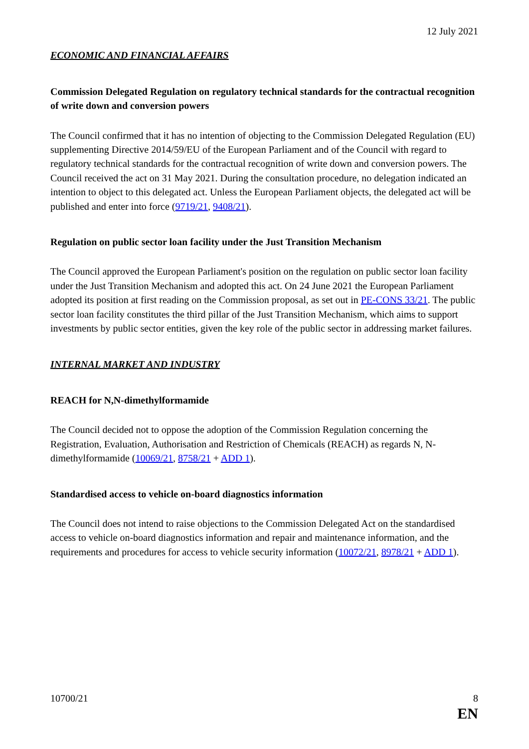12 July 2021
ECONOMIC AND FINANCIAL AFFAIRS
Commission Delegated Regulation on regulatory technical standards for the contractual recognition of write down and conversion powers
The Council confirmed that it has no intention of objecting to the Commission Delegated Regulation (EU) supplementing Directive 2014/59/EU of the European Parliament and of the Council with regard to regulatory technical standards for the contractual recognition of write down and conversion powers. The Council received the act on 31 May 2021. During the consultation procedure, no delegation indicated an intention to object to this delegated act. Unless the European Parliament objects, the delegated act will be published and enter into force (9719/21, 9408/21).
Regulation on public sector loan facility under the Just Transition Mechanism
The Council approved the European Parliament's position on the regulation on public sector loan facility under the Just Transition Mechanism and adopted this act. On 24 June 2021 the European Parliament adopted its position at first reading on the Commission proposal, as set out in PE-CONS 33/21. The public sector loan facility constitutes the third pillar of the Just Transition Mechanism, which aims to support investments by public sector entities, given the key role of the public sector in addressing market failures.
INTERNAL MARKET AND INDUSTRY
REACH for N,N-dimethylformamide
The Council decided not to oppose the adoption of the Commission Regulation concerning the Registration, Evaluation, Authorisation and Restriction of Chemicals (REACH) as regards N, N-dimethylformamide (10069/21, 8758/21 + ADD 1).
Standardised access to vehicle on-board diagnostics information
The Council does not intend to raise objections to the Commission Delegated Act on the standardised access to vehicle on-board diagnostics information and repair and maintenance information, and the requirements and procedures for access to vehicle security information (10072/21, 8978/21 + ADD 1).
10700/21 8
EN